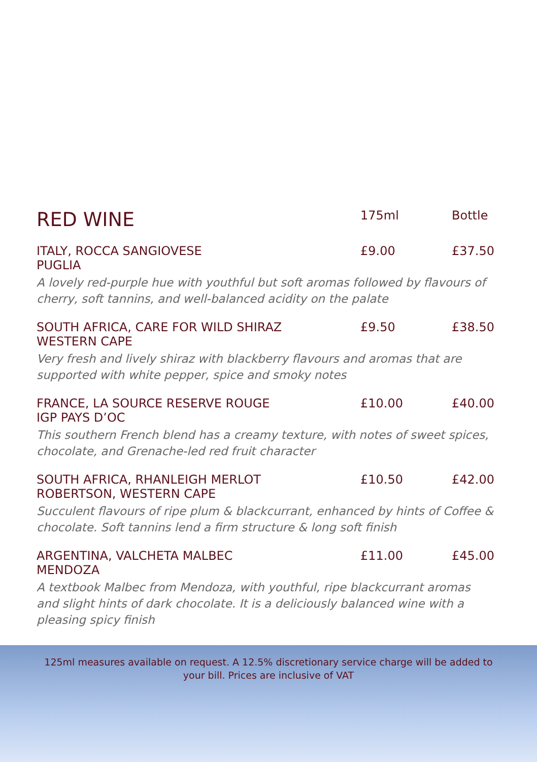| RED WINE | 175ml | Bottle |
| --- | --- | --- |
| ITALY, ROCCA SANGIOVESE | £9.00 | £37.50 |
| PUGLIA | | |
| A lovely red-purple hue with youthful but soft aromas followed by flavours of cherry, soft tannins, and well-balanced acidity on the palate | | |
| SOUTH AFRICA, CARE FOR WILD SHIRAZ | £9.50 | £38.50 |
| WESTERN CAPE | | |
| Very fresh and lively shiraz with blackberry flavours and aromas that are supported with white pepper, spice and smoky notes | | |
| FRANCE, LA SOURCE RESERVE ROUGE | £10.00 | £40.00 |
| IGP PAYS D’OC | | |
| This southern French blend has a creamy texture, with notes of sweet spices, chocolate, and Grenache-led red fruit character | | |
| SOUTH AFRICA, RHANLEIGH MERLOT | £10.50 | £42.00 |
| ROBERTSON, WESTERN CAPE | | |
| Succulent flavours of ripe plum & blackcurrant, enhanced by hints of Coffee & chocolate. Soft tannins lend a firm structure & long soft finish | | |
| ARGENTINA, VALCHETA MALBEC | £11.00 | £45.00 |
| MENDOZA | | |
| A textbook Malbec from Mendoza, with youthful, ripe blackcurrant aromas and slight hints of dark chocolate. It is a deliciously balanced wine with a pleasing spicy finish | | |
125ml measures available on request. A 12.5% discretionary service charge will be added to your bill. Prices are inclusive of VAT